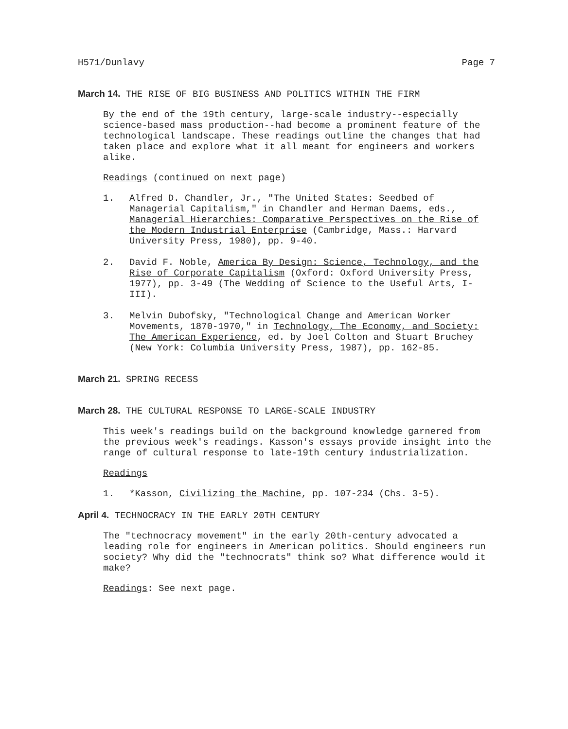H571/Dunlavy Page 7
March 14. THE RISE OF BIG BUSINESS AND POLITICS WITHIN THE FIRM
By the end of the 19th century, large-scale industry--especially science-based mass production--had become a prominent feature of the technological landscape. These readings outline the changes that had taken place and explore what it all meant for engineers and workers alike.
Readings (continued on next page)
1. Alfred D. Chandler, Jr., "The United States: Seedbed of Managerial Capitalism," in Chandler and Herman Daems, eds., Managerial Hierarchies: Comparative Perspectives on the Rise of the Modern Industrial Enterprise (Cambridge, Mass.: Harvard University Press, 1980), pp. 9-40.
2. David F. Noble, America By Design: Science, Technology, and the Rise of Corporate Capitalism (Oxford: Oxford University Press, 1977), pp. 3-49 (The Wedding of Science to the Useful Arts, I-III).
3. Melvin Dubofsky, "Technological Change and American Worker Movements, 1870-1970," in Technology, The Economy, and Society: The American Experience, ed. by Joel Colton and Stuart Bruchey (New York: Columbia University Press, 1987), pp. 162-85.
March 21. SPRING RECESS
March 28. THE CULTURAL RESPONSE TO LARGE-SCALE INDUSTRY
This week's readings build on the background knowledge garnered from the previous week's readings. Kasson's essays provide insight into the range of cultural response to late-19th century industrialization.
Readings
1. *Kasson, Civilizing the Machine, pp. 107-234 (Chs. 3-5).
April 4. TECHNOCRACY IN THE EARLY 20TH CENTURY
The "technocracy movement" in the early 20th-century advocated a leading role for engineers in American politics. Should engineers run society? Why did the "technocrats" think so? What difference would it make?
Readings: See next page.